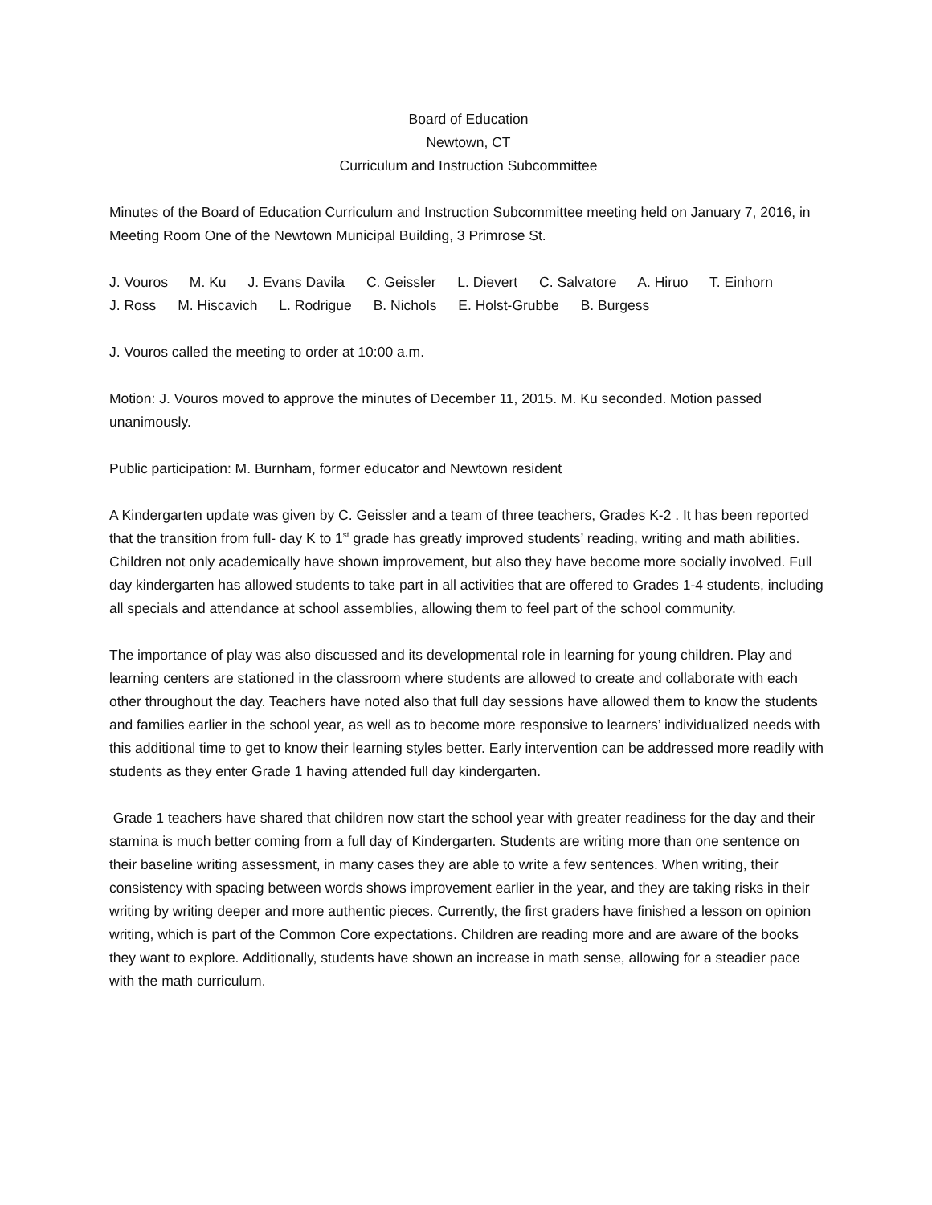Board of Education
Newtown, CT
Curriculum and Instruction Subcommittee
Minutes of the Board of Education Curriculum and Instruction Subcommittee meeting held on January 7, 2016, in Meeting Room One of the Newtown Municipal Building, 3 Primrose St.
J. Vouros M. Ku J. Evans Davila C. Geissler L. Dievert C. Salvatore A. Hiruo T. Einhorn
J. Ross M. Hiscavich L. Rodrigue B. Nichols E. Holst-Grubbe B. Burgess
J. Vouros called the meeting to order at 10:00 a.m.
Motion: J. Vouros moved to approve the minutes of December 11, 2015. M. Ku seconded. Motion passed unanimously.
Public participation: M. Burnham, former educator and Newtown resident
A Kindergarten update was given by C. Geissler and a team of three teachers, Grades K-2 . It has been reported that the transition from full- day K to 1<sup>st</sup> grade has greatly improved students’ reading, writing and math abilities. Children not only academically have shown improvement, but also they have become more socially involved. Full day kindergarten has allowed students to take part in all activities that are offered to Grades 1-4 students, including all specials and attendance at school assemblies, allowing them to feel part of the school community.
The importance of play was also discussed and its developmental role in learning for young children. Play and learning centers are stationed in the classroom where students are allowed to create and collaborate with each other throughout the day. Teachers have noted also that full day sessions have allowed them to know the students and families earlier in the school year, as well as to become more responsive to learners’ individualized needs with this additional time to get to know their learning styles better. Early intervention can be addressed more readily with students as they enter Grade 1 having attended full day kindergarten.
Grade 1 teachers have shared that children now start the school year with greater readiness for the day and their stamina is much better coming from a full day of Kindergarten. Students are writing more than one sentence on their baseline writing assessment, in many cases they are able to write a few sentences. When writing, their consistency with spacing between words shows improvement earlier in the year, and they are taking risks in their writing by writing deeper and more authentic pieces. Currently, the first graders have finished a lesson on opinion writing, which is part of the Common Core expectations. Children are reading more and are aware of the books they want to explore. Additionally, students have shown an increase in math sense, allowing for a steadier pace with the math curriculum.